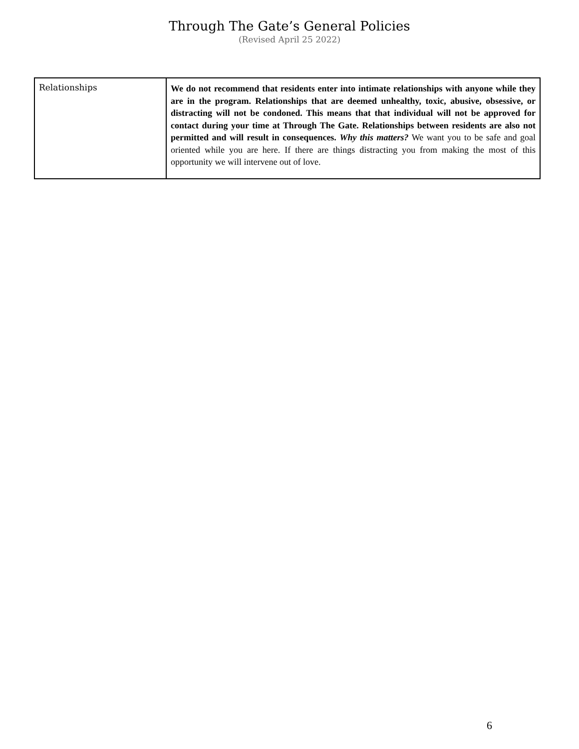Through The Gate’s General Policies
(Revised April 25 2022)
| Relationships | We do not recommend that residents enter into intimate relationships with anyone while they are in the program. Relationships that are deemed unhealthy, toxic, abusive, obsessive, or distracting will not be condoned. This means that that individual will not be approved for contact during your time at Through The Gate. Relationships between residents are also not permitted and will result in consequences. Why this matters? We want you to be safe and goal oriented while you are here. If there are things distracting you from making the most of this opportunity we will intervene out of love. |
6